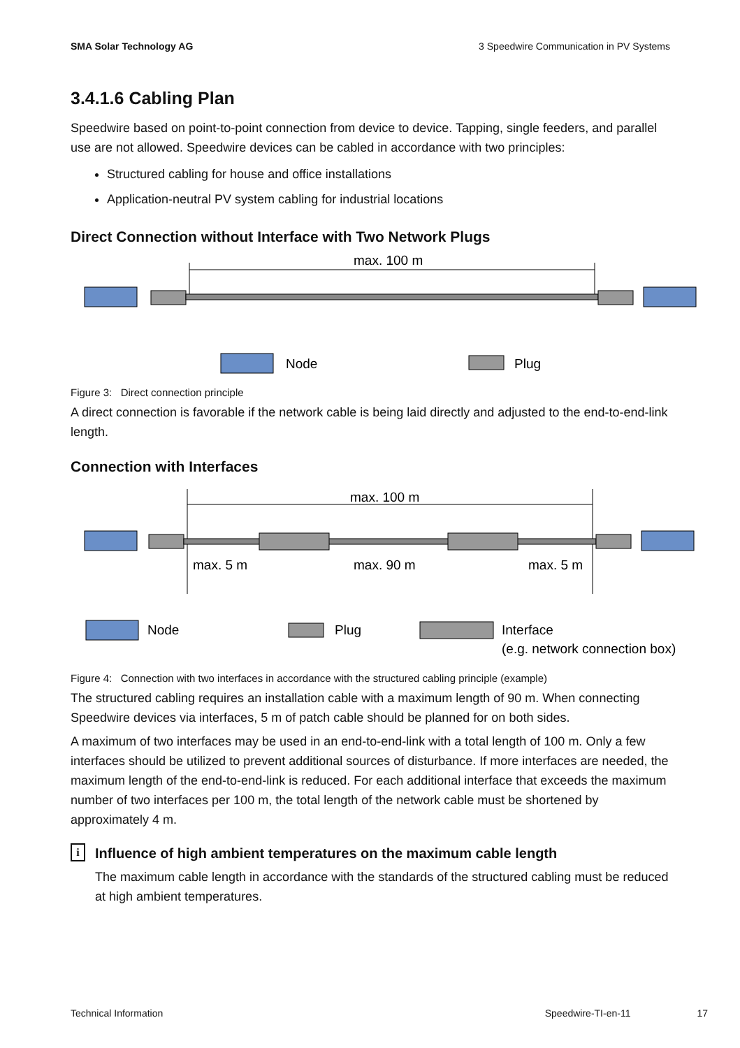SMA Solar Technology AG 3 Speedwire Communication in PV Systems
3.4.1.6 Cabling Plan
Speedwire based on point-to-point connection from device to device. Tapping, single feeders, and parallel use are not allowed. Speedwire devices can be cabled in accordance with two principles:
Structured cabling for house and office installations
Application-neutral PV system cabling for industrial locations
Direct Connection without Interface with Two Network Plugs
max. 100 m
Node
Plug
Figure 3: Direct connection principle
A direct connection is favorable if the network cable is being laid directly and adjusted to the end-to-end-link length.
Connection with Interfaces
max. 100 m
max. 5 m
max. 90 m
max. 5 m
Node
Plug
Interface
(e.g. network connection box)
Figure 4: Connection with two interfaces in accordance with the structured cabling principle (example)
The structured cabling requires an installation cable with a maximum length of 90 m. When connecting Speedwire devices via interfaces, 5 m of patch cable should be planned for on both sides.
A maximum of two interfaces may be used in an end-to-end-link with a total length of 100 m. Only a few interfaces should be utilized to prevent additional sources of disturbance. If more interfaces are needed, the maximum length of the end-to-end-link is reduced. For each additional interface that exceeds the maximum number of two interfaces per 100 m, the total length of the network cable must be shortened by approximately 4 m.
i
Influence of high ambient temperatures on the maximum cable length
The maximum cable length in accordance with the standards of the structured cabling must be reduced at high ambient temperatures.
Technical Information Speedwire-TI-en-11 17